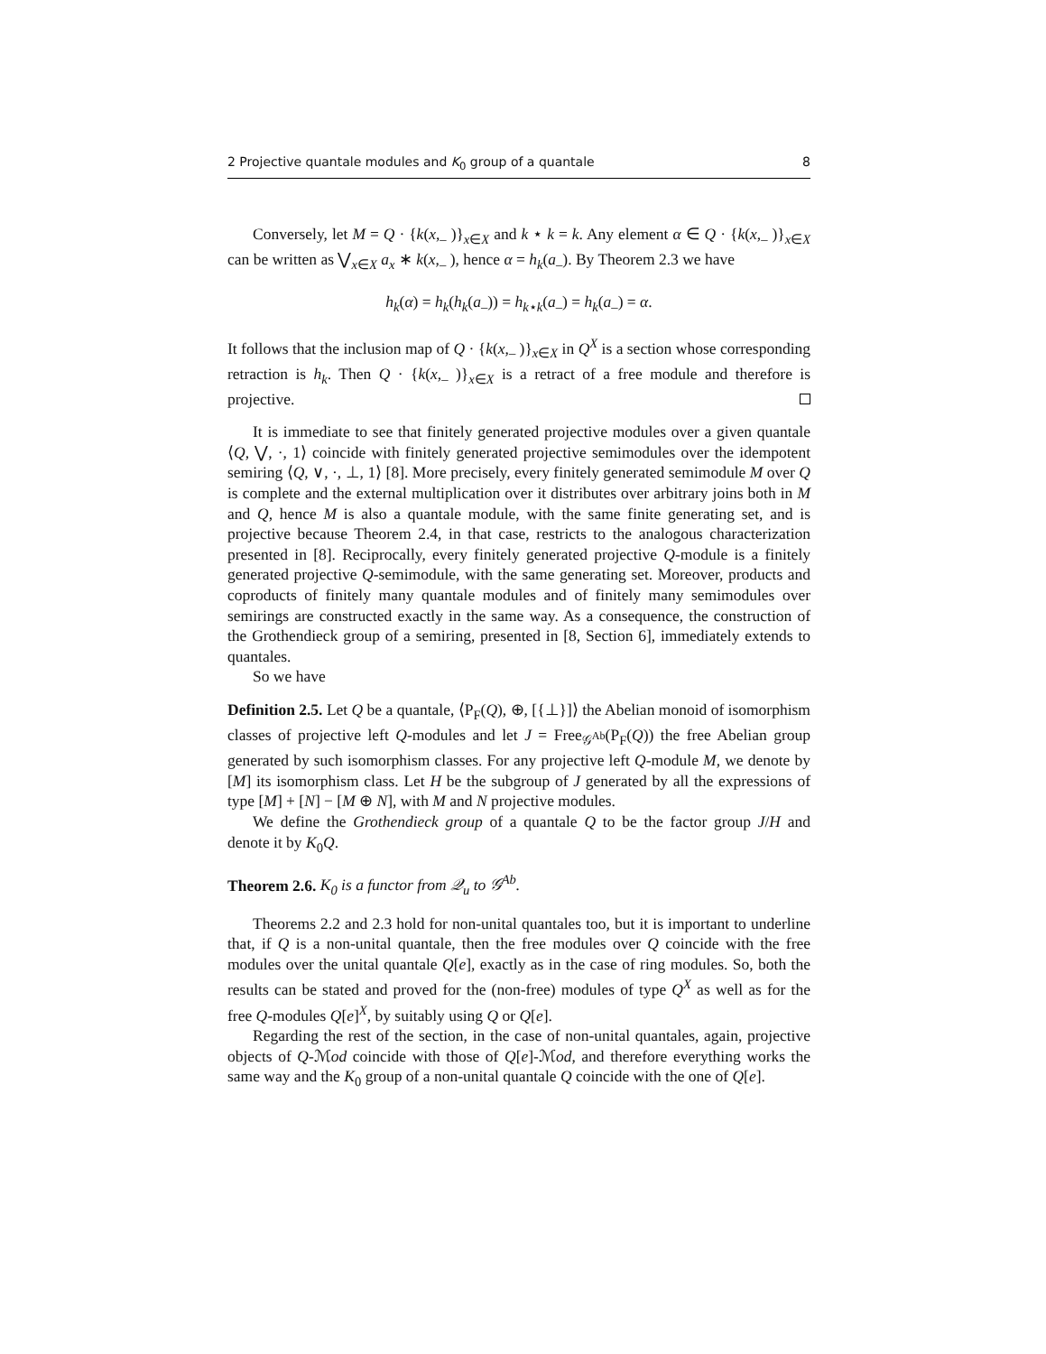2 Projective quantale modules and K<sub>0</sub> group of a quantale 8
Conversely, let M = Q · {k(x,<sub>–</sub> )}<sub>x∈X</sub> and k ⋆ k = k. Any element α ∈ Q · {k(x,<sub>–</sub> )}<sub>x∈X</sub> can be written as ⋁<sub>x∈X</sub> a<sub>x</sub> ∗ k(x,<sub>–</sub> ), hence α = h<sub>k</sub>(a<sub>–</sub>). By Theorem 2.3 we have
h<sub>k</sub>(α) = h<sub>k</sub>(h<sub>k</sub>(a<sub>–</sub>)) = h<sub>k⋆k</sub>(a<sub>–</sub>) = h<sub>k</sub>(a<sub>–</sub>) = α.
It follows that the inclusion map of Q · {k(x,<sub>–</sub> )}<sub>x∈X</sub> in Q<sup>X</sup> is a section whose corresponding retraction is h<sub>k</sub>. Then Q · {k(x,<sub>–</sub> )}<sub>x∈X</sub> is a retract of a free module and therefore is projective.
It is immediate to see that finitely generated projective modules over a given quantale ⟨Q, ⋁, ·, 1⟩ coincide with finitely generated projective semimodules over the idempotent semiring ⟨Q, ∨, ·, ⊥, 1⟩ [8]. More precisely, every finitely generated semimodule M over Q is complete and the external multiplication over it distributes over arbitrary joins both in M and Q, hence M is also a quantale module, with the same finite generating set, and is projective because Theorem 2.4, in that case, restricts to the analogous characterization presented in [8]. Reciprocally, every finitely generated projective Q-module is a finitely generated projective Q-semimodule, with the same generating set. Moreover, products and coproducts of finitely many quantale modules and of finitely many semimodules over semirings are constructed exactly in the same way. As a consequence, the construction of the Grothendieck group of a semiring, presented in [8, Section 6], immediately extends to quantales.
So we have
Definition 2.5. Let Q be a quantale, ⟨P<sub>F</sub>(Q), ⊕, [{⊥}]⟩ the Abelian monoid of isomorphism classes of projective left Q-modules and let J = Free<sub>𝒢<sup>Ab</sup></sub>(P<sub>F</sub>(Q)) the free Abelian group generated by such isomorphism classes. For any projective left Q-module M, we denote by [M] its isomorphism class. Let H be the subgroup of J generated by all the expressions of type [M] + [N] − [M ⊕ N], with M and N projective modules.
We define the Grothendieck group of a quantale Q to be the factor group J/H and denote it by K<sub>0</sub>Q.
Theorem 2.6. K<sub>0</sub> is a functor from 𝒬<sub>u</sub> to 𝒢<sup>Ab</sup>.
Theorems 2.2 and 2.3 hold for non-unital quantales too, but it is important to underline that, if Q is a non-unital quantale, then the free modules over Q coincide with the free modules over the unital quantale Q[e], exactly as in the case of ring modules. So, both the results can be stated and proved for the (non-free) modules of type Q<sup>X</sup> as well as for the free Q-modules Q[e]<sup>X</sup>, by suitably using Q or Q[e].
Regarding the rest of the section, in the case of non-unital quantales, again, projective objects of Q-ℳod coincide with those of Q[e]-ℳod, and therefore everything works the same way and the K<sub>0</sub> group of a non-unital quantale Q coincide with the one of Q[e].